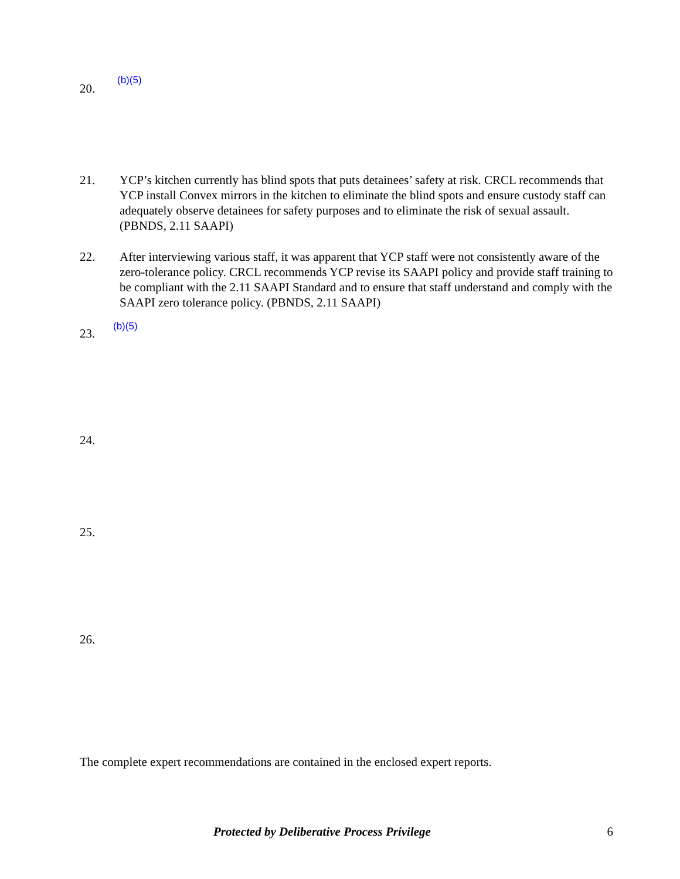20. (b)(5)
21. YCP’s kitchen currently has blind spots that puts detainees’ safety at risk. CRCL recommends that YCP install Convex mirrors in the kitchen to eliminate the blind spots and ensure custody staff can adequately observe detainees for safety purposes and to eliminate the risk of sexual assault. (PBNDS, 2.11 SAAPI)
22. After interviewing various staff, it was apparent that YCP staff were not consistently aware of the zero-tolerance policy. CRCL recommends YCP revise its SAAPI policy and provide staff training to be compliant with the 2.11 SAAPI Standard and to ensure that staff understand and comply with the SAAPI zero tolerance policy. (PBNDS, 2.11 SAAPI)
23. (b)(5)
24.
25.
26.
The complete expert recommendations are contained in the enclosed expert reports.
Protected by Deliberative Process Privilege 6